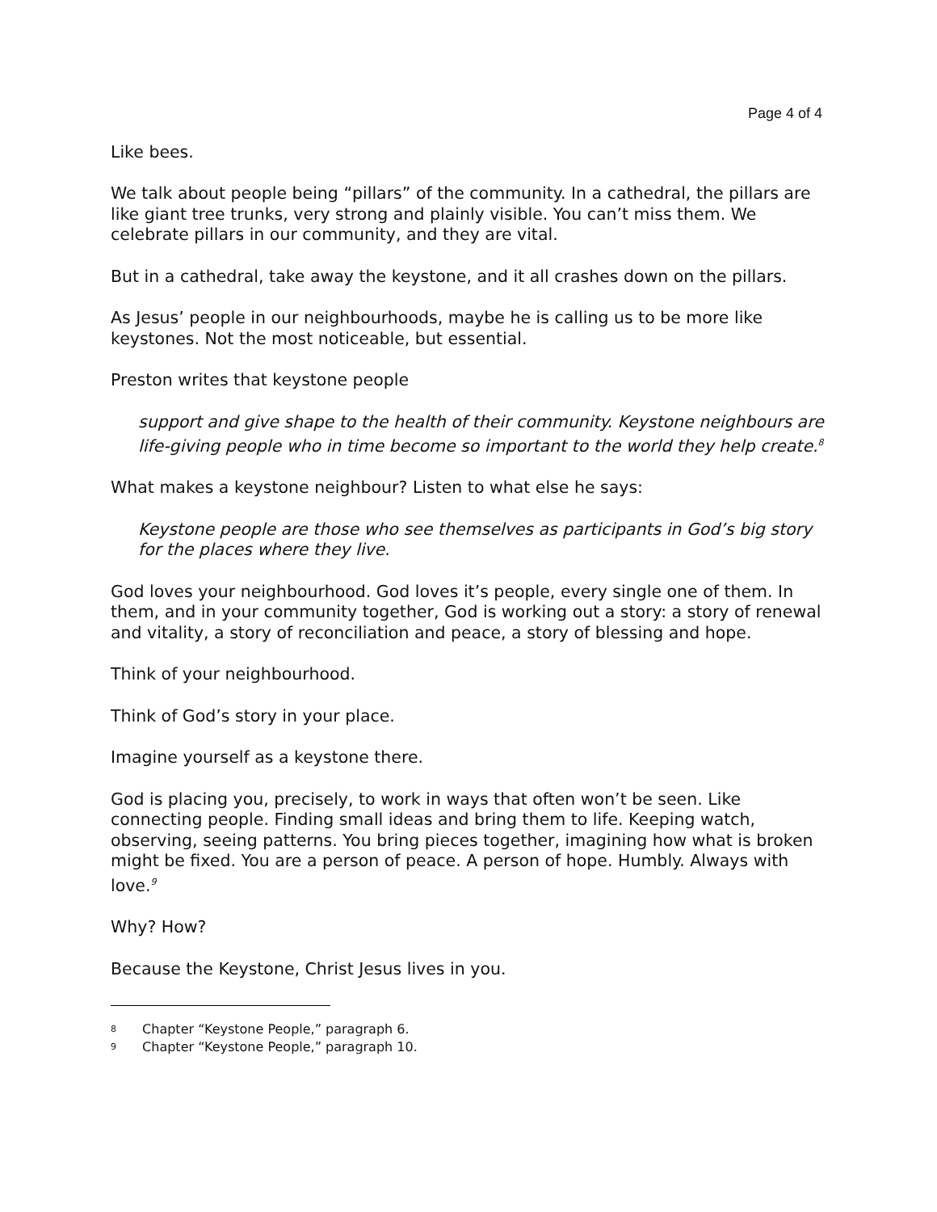Page 4 of 4
Like bees.
We talk about people being “pillars” of the community. In a cathedral, the pillars are like giant tree trunks, very strong and plainly visible. You can’t miss them. We celebrate pillars in our community, and they are vital.
But in a cathedral, take away the keystone, and it all crashes down on the pillars.
As Jesus’ people in our neighbourhoods, maybe he is calling us to be more like keystones. Not the most noticeable, but essential.
Preston writes that keystone people
support and give shape to the health of their community. Keystone neighbours are life-giving people who in time become so important to the world they help create.<sup>8</sup>
What makes a keystone neighbour? Listen to what else he says:
Keystone people are those who see themselves as participants in God’s big story for the places where they live.
God loves your neighbourhood. God loves it’s people, every single one of them. In them, and in your community together, God is working out a story: a story of renewal and vitality, a story of reconciliation and peace, a story of blessing and hope.
Think of your neighbourhood.
Think of God’s story in your place.
Imagine yourself as a keystone there.
God is placing you, precisely, to work in ways that often won’t be seen. Like connecting people. Finding small ideas and bring them to life. Keeping watch, observing, seeing patterns. You bring pieces together, imagining how what is broken might be fixed. You are a person of peace. A person of hope. Humbly. Always with love.<sup>9</sup>
Why? How?
Because the Keystone, Christ Jesus lives in you.
8 Chapter “Keystone People,” paragraph 6.
9 Chapter “Keystone People,” paragraph 10.